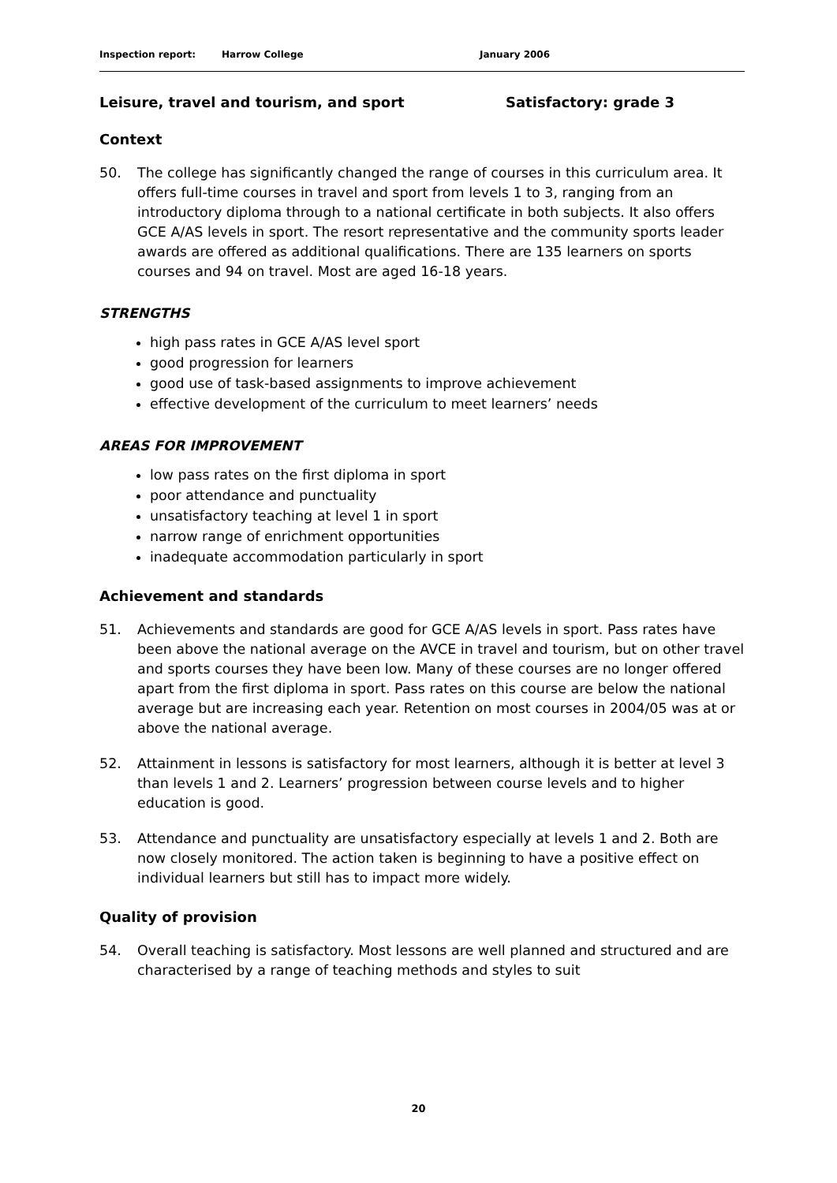Inspection report: Harrow College January 2006
Leisure, travel and tourism, and sport Satisfactory: grade 3
Context
50. The college has significantly changed the range of courses in this curriculum area. It offers full-time courses in travel and sport from levels 1 to 3, ranging from an introductory diploma through to a national certificate in both subjects. It also offers GCE A/AS levels in sport. The resort representative and the community sports leader awards are offered as additional qualifications. There are 135 learners on sports courses and 94 on travel. Most are aged 16-18 years.
STRENGTHS
high pass rates in GCE A/AS level sport
good progression for learners
good use of task-based assignments to improve achievement
effective development of the curriculum to meet learners’ needs
AREAS FOR IMPROVEMENT
low pass rates on the first diploma in sport
poor attendance and punctuality
unsatisfactory teaching at level 1 in sport
narrow range of enrichment opportunities
inadequate accommodation particularly in sport
Achievement and standards
51. Achievements and standards are good for GCE A/AS levels in sport. Pass rates have been above the national average on the AVCE in travel and tourism, but on other travel and sports courses they have been low. Many of these courses are no longer offered apart from the first diploma in sport. Pass rates on this course are below the national average but are increasing each year. Retention on most courses in 2004/05 was at or above the national average.
52. Attainment in lessons is satisfactory for most learners, although it is better at level 3 than levels 1 and 2. Learners’ progression between course levels and to higher education is good.
53. Attendance and punctuality are unsatisfactory especially at levels 1 and 2. Both are now closely monitored. The action taken is beginning to have a positive effect on individual learners but still has to impact more widely.
Quality of provision
54. Overall teaching is satisfactory. Most lessons are well planned and structured and are characterised by a range of teaching methods and styles to suit
20